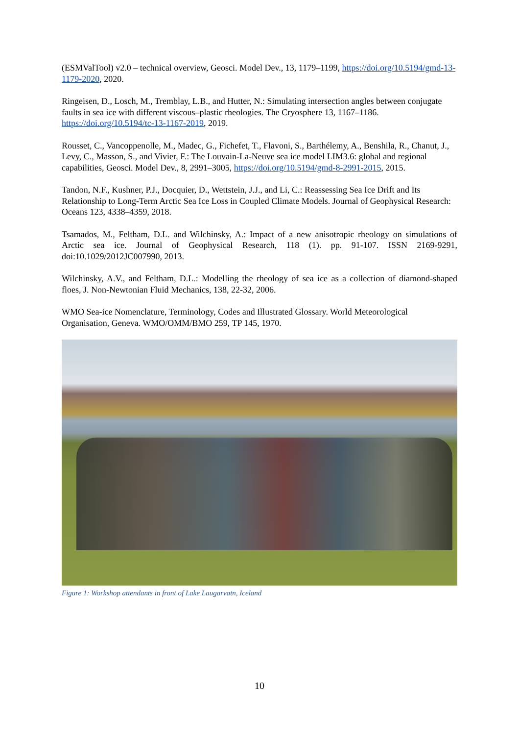(ESMValTool) v2.0 – technical overview, Geosci. Model Dev., 13, 1179–1199, https://doi.org/10.5194/gmd-13-1179-2020, 2020.
Ringeisen, D., Losch, M., Tremblay, L.B., and Hutter, N.: Simulating intersection angles between conjugate faults in sea ice with different viscous–plastic rheologies. The Cryosphere 13, 1167–1186. https://doi.org/10.5194/tc-13-1167-2019, 2019.
Rousset, C., Vancoppenolle, M., Madec, G., Fichefet, T., Flavoni, S., Barthélemy, A., Benshila, R., Chanut, J., Levy, C., Masson, S., and Vivier, F.: The Louvain-La-Neuve sea ice model LIM3.6: global and regional capabilities, Geosci. Model Dev., 8, 2991–3005, https://doi.org/10.5194/gmd-8-2991-2015, 2015.
Tandon, N.F., Kushner, P.J., Docquier, D., Wettstein, J.J., and Li, C.: Reassessing Sea Ice Drift and Its Relationship to Long-Term Arctic Sea Ice Loss in Coupled Climate Models. Journal of Geophysical Research: Oceans 123, 4338–4359, 2018.
Tsamados, M., Feltham, D.L. and Wilchinsky, A.: Impact of a new anisotropic rheology on simulations of Arctic sea ice. Journal of Geophysical Research, 118 (1). pp. 91-107. ISSN 2169-9291, doi:10.1029/2012JC007990, 2013.
Wilchinsky, A.V., and Feltham, D.L.: Modelling the rheology of sea ice as a collection of diamond-shaped floes, J. Non-Newtonian Fluid Mechanics, 138, 22-32, 2006.
WMO Sea-ice Nomenclature, Terminology, Codes and Illustrated Glossary. World Meteorological Organisation, Geneva. WMO/OMM/BMO 259, TP 145, 1970.
Figure 1: Workshop attendants in front of Lake Laugarvatn, Iceland
10